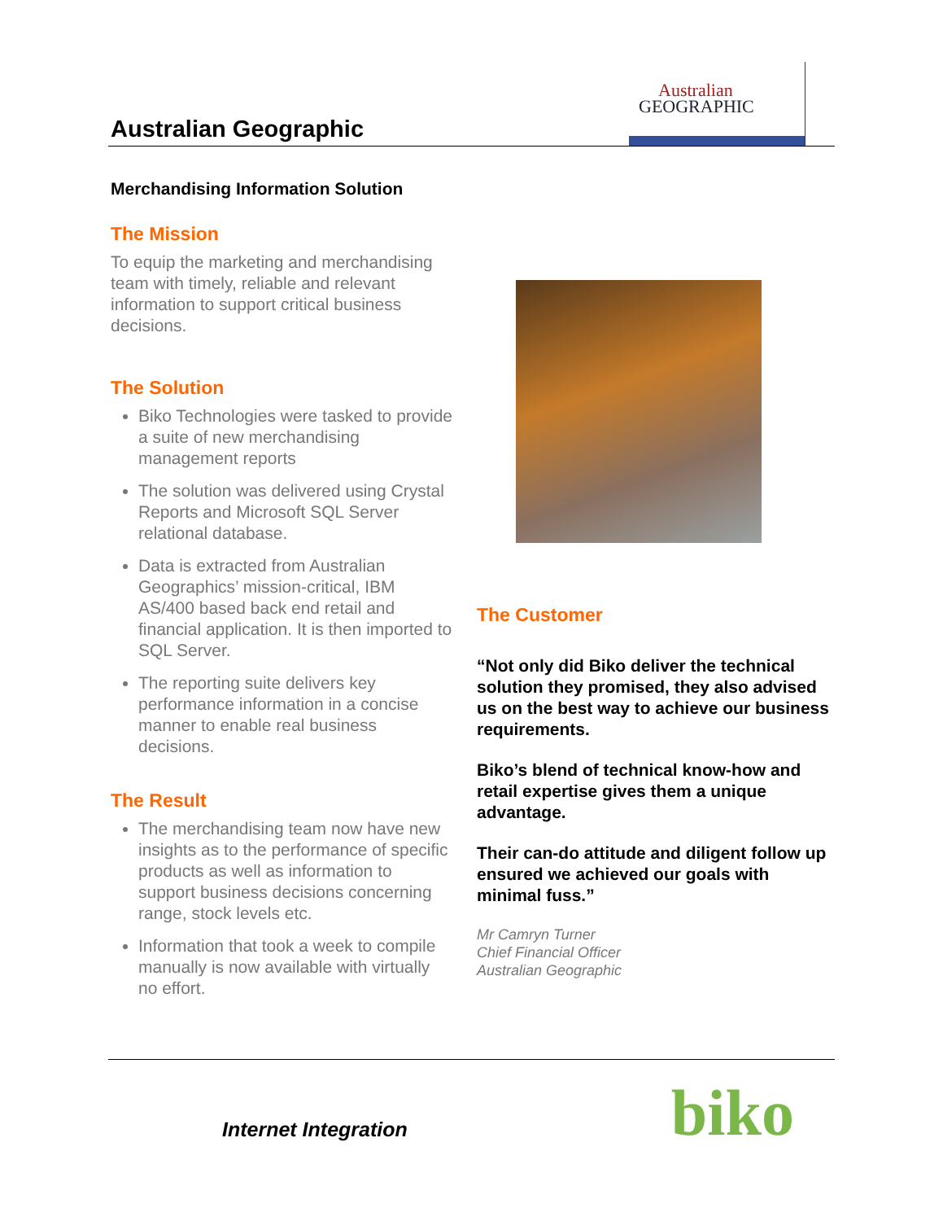Australian Geographic
Australian
GEOGRAPHIC
Merchandising Information Solution
The Mission
To equip the marketing and merchandising team with timely, reliable and relevant information to support critical business decisions.
The Solution
Biko Technologies were tasked to provide a suite of new merchandising management reports
The solution was delivered using Crystal Reports and Microsoft SQL Server relational database.
Data is extracted from Australian Geographics’ mission-critical, IBM AS/400 based back end retail and financial application. It is then imported to SQL Server.
The reporting suite delivers key performance information in a concise manner to enable real business decisions.
The Result
The merchandising team now have new insights as to the performance of specific products as well as information to support business decisions concerning range, stock levels etc.
Information that took a week to compile manually is now available with virtually no effort.
The Customer
“Not only did Biko deliver the technical solution they promised, they also advised us on the best way to achieve our business requirements.
Biko’s blend of technical know-how and retail expertise gives them a unique advantage.
Their can-do attitude and diligent follow up ensured we achieved our goals with minimal fuss.”
Mr Camryn Turner
Chief Financial Officer
Australian Geographic
Internet Integration
biko